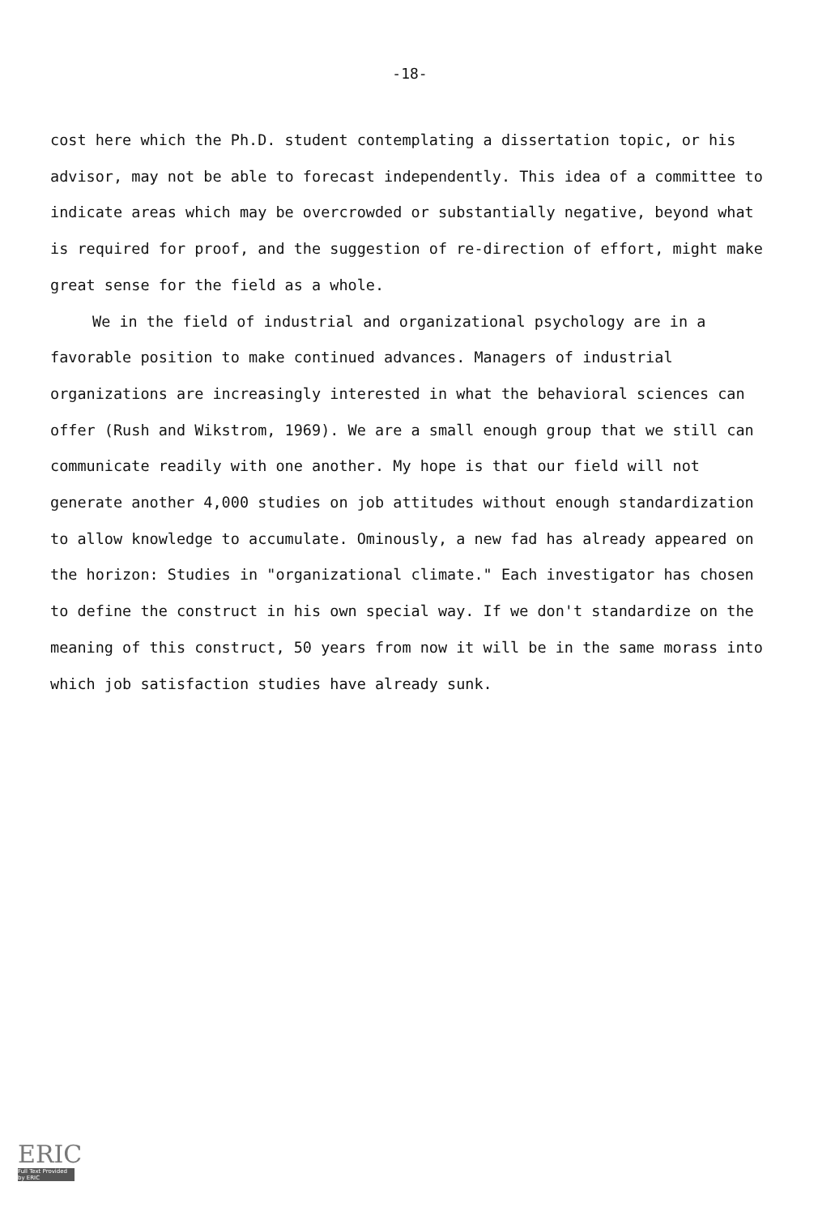-18-
cost here which the Ph.D. student contemplating a dissertation topic, or his advisor, may not be able to forecast independently. This idea of a committee to indicate areas which may be overcrowded or substantially negative, beyond what is required for proof, and the suggestion of re-direction of effort, might make great sense for the field as a whole.
We in the field of industrial and organizational psychology are in a favorable position to make continued advances. Managers of industrial organizations are increasingly interested in what the behavioral sciences can offer (Rush and Wikstrom, 1969). We are a small enough group that we still can communicate readily with one another. My hope is that our field will not generate another 4,000 studies on job attitudes without enough standardization to allow knowledge to accumulate. Ominously, a new fad has already appeared on the horizon: Studies in "organizational climate." Each investigator has chosen to define the construct in his own special way. If we don't standardize on the meaning of this construct, 50 years from now it will be in the same morass into which job satisfaction studies have already sunk.
ERIC
Full Text Provided by ERIC